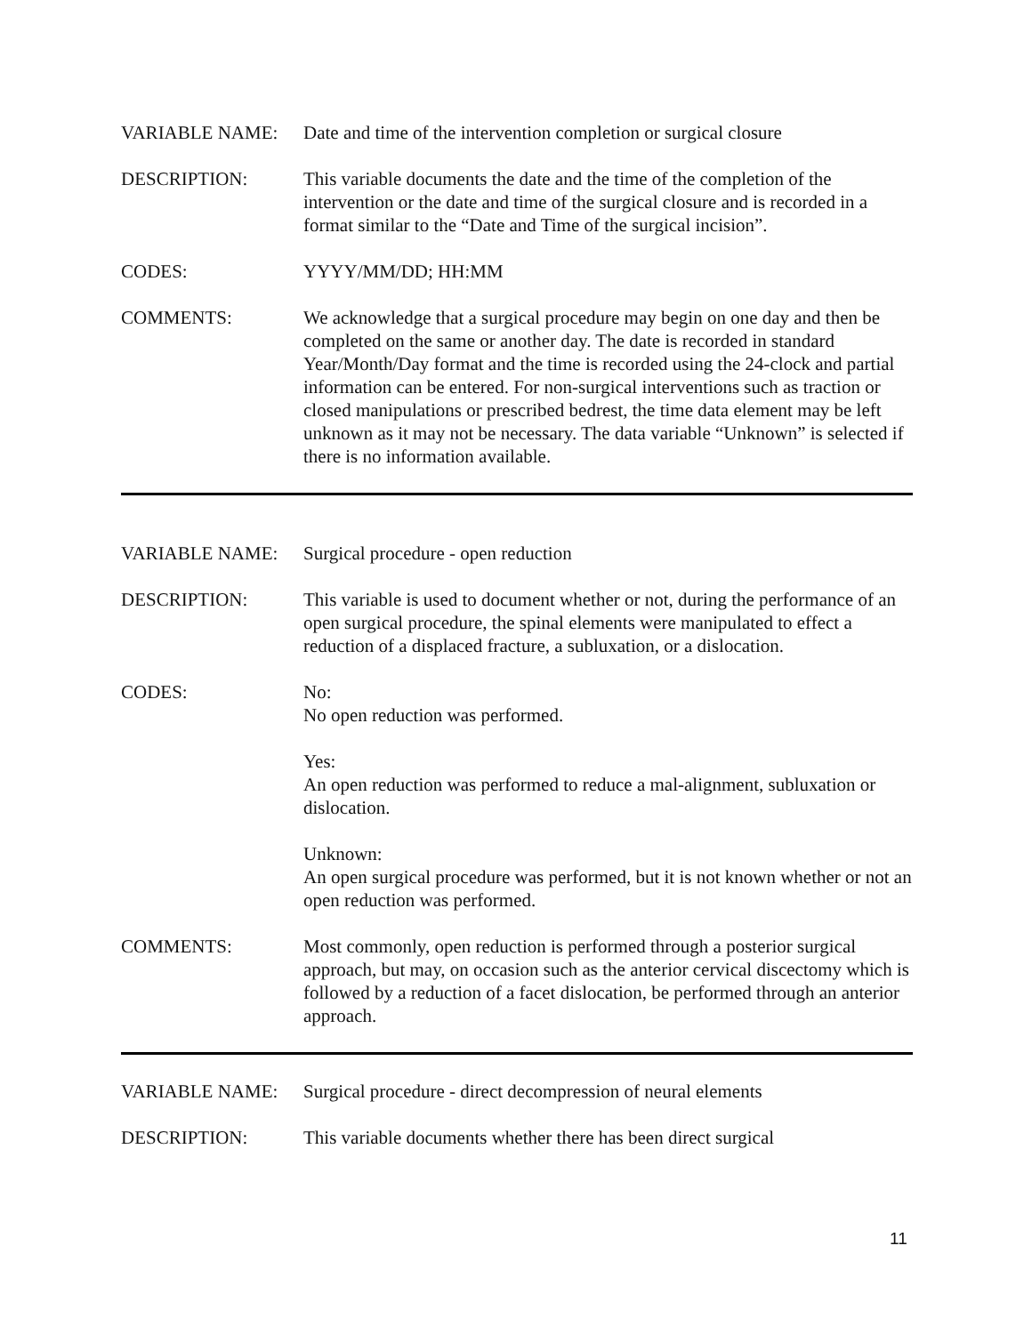VARIABLE NAME: Date and time of the intervention completion or surgical closure
DESCRIPTION: This variable documents the date and the time of the completion of the intervention or the date and time of the surgical closure and is recorded in a format similar to the “Date and Time of the surgical incision”.
CODES: YYYY/MM/DD; HH:MM
COMMENTS: We acknowledge that a surgical procedure may begin on one day and then be completed on the same or another day. The date is recorded in standard Year/Month/Day format and the time is recorded using the 24-clock and partial information can be entered. For non-surgical interventions such as traction or closed manipulations or prescribed bedrest, the time data element may be left unknown as it may not be necessary. The data variable “Unknown” is selected if there is no information available.
VARIABLE NAME: Surgical procedure - open reduction
DESCRIPTION: This variable is used to document whether or not, during the performance of an open surgical procedure, the spinal elements were manipulated to effect a reduction of a displaced fracture, a subluxation, or a dislocation.
CODES: No:
No open reduction was performed.
Yes:
An open reduction was performed to reduce a mal-alignment, subluxation or dislocation.
Unknown:
An open surgical procedure was performed, but it is not known whether or not an open reduction was performed.
COMMENTS: Most commonly, open reduction is performed through a posterior surgical approach, but may, on occasion such as the anterior cervical discectomy which is followed by a reduction of a facet dislocation, be performed through an anterior approach.
VARIABLE NAME: Surgical procedure - direct decompression of neural elements
DESCRIPTION: This variable documents whether there has been direct surgical
11